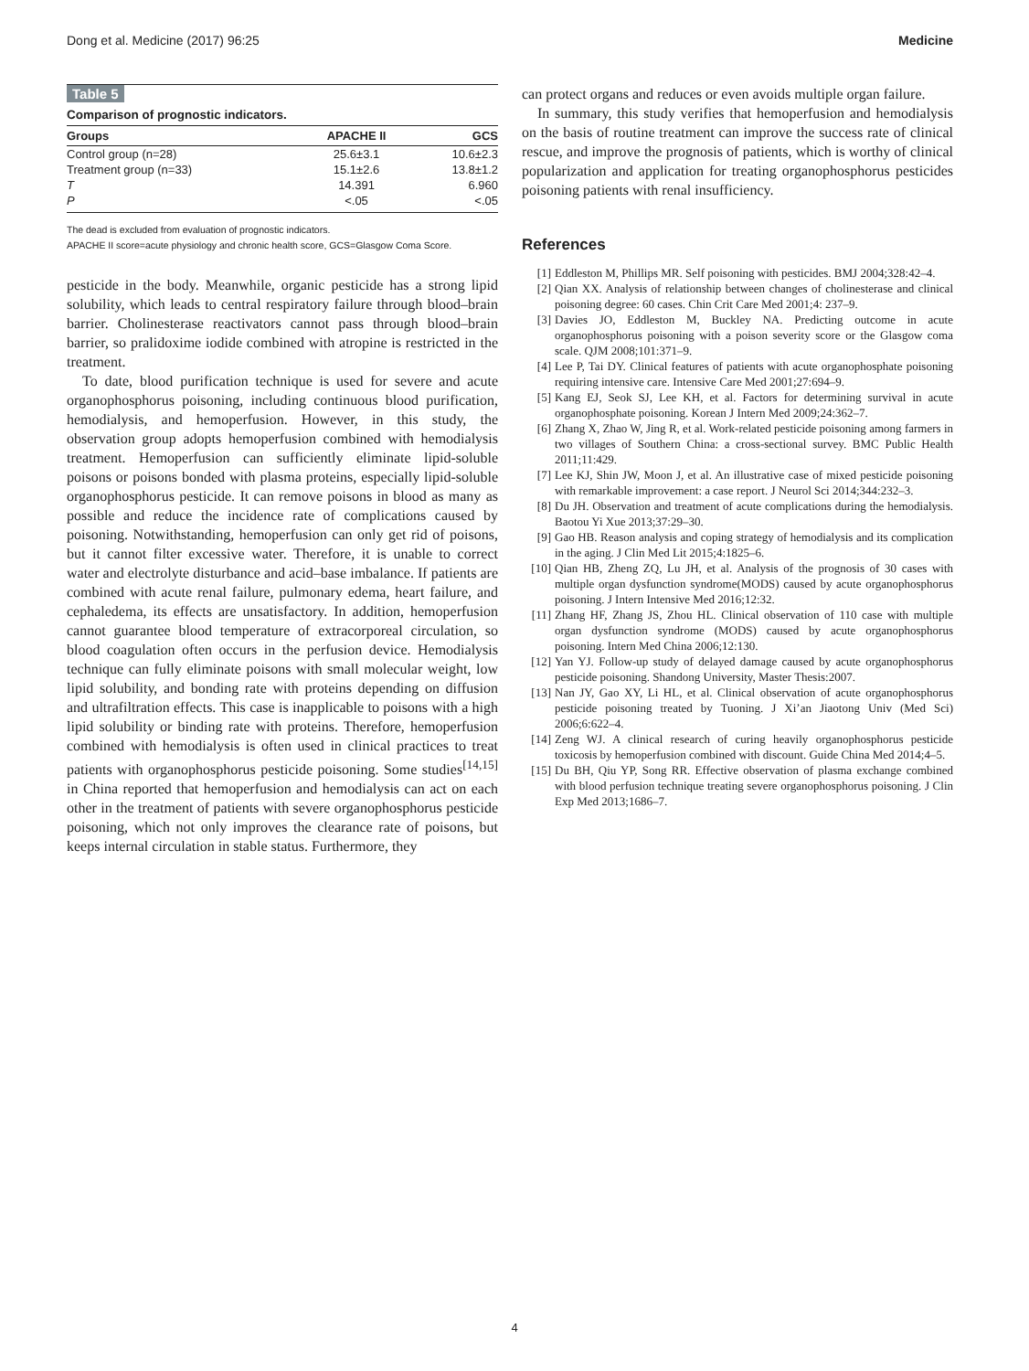Dong et al. Medicine (2017) 96:25 Medicine
Table 5
Comparison of prognostic indicators.
| Groups | APACHE II | GCS |
| --- | --- | --- |
| Control group (n=28) | 25.6±3.1 | 10.6±2.3 |
| Treatment group (n=33) | 15.1±2.6 | 13.8±1.2 |
| T | 14.391 | 6.960 |
| P | <.05 | <.05 |
The dead is excluded from evaluation of prognostic indicators.
APACHE II score=acute physiology and chronic health score, GCS=Glasgow Coma Score.
pesticide in the body. Meanwhile, organic pesticide has a strong lipid solubility, which leads to central respiratory failure through blood–brain barrier. Cholinesterase reactivators cannot pass through blood–brain barrier, so pralidoxime iodide combined with atropine is restricted in the treatment.
To date, blood purification technique is used for severe and acute organophosphorus poisoning, including continuous blood purification, hemodialysis, and hemoperfusion. However, in this study, the observation group adopts hemoperfusion combined with hemodialysis treatment. Hemoperfusion can sufficiently eliminate lipid-soluble poisons or poisons bonded with plasma proteins, especially lipid-soluble organophosphorus pesticide. It can remove poisons in blood as many as possible and reduce the incidence rate of complications caused by poisoning. Notwithstanding, hemoperfusion can only get rid of poisons, but it cannot filter excessive water. Therefore, it is unable to correct water and electrolyte disturbance and acid–base imbalance. If patients are combined with acute renal failure, pulmonary edema, heart failure, and cephaledema, its effects are unsatisfactory. In addition, hemoperfusion cannot guarantee blood temperature of extracorporeal circulation, so blood coagulation often occurs in the perfusion device. Hemodialysis technique can fully eliminate poisons with small molecular weight, low lipid solubility, and bonding rate with proteins depending on diffusion and ultrafiltration effects. This case is inapplicable to poisons with a high lipid solubility or binding rate with proteins. Therefore, hemoperfusion combined with hemodialysis is often used in clinical practices to treat patients with organophosphorus pesticide poisoning. Some studies<sup>[14,15]</sup> in China reported that hemoperfusion and hemodialysis can act on each other in the treatment of patients with severe organophosphorus pesticide poisoning, which not only improves the clearance rate of poisons, but keeps internal circulation in stable status. Furthermore, they
can protect organs and reduces or even avoids multiple organ failure.
In summary, this study verifies that hemoperfusion and hemodialysis on the basis of routine treatment can improve the success rate of clinical rescue, and improve the prognosis of patients, which is worthy of clinical popularization and application for treating organophosphorus pesticides poisoning patients with renal insufficiency.
References
[1] Eddleston M, Phillips MR. Self poisoning with pesticides. BMJ 2004;328:42–4.
[2] Qian XX. Analysis of relationship between changes of cholinesterase and clinical poisoning degree: 60 cases. Chin Crit Care Med 2001;4: 237–9.
[3] Davies JO, Eddleston M, Buckley NA. Predicting outcome in acute organophosphorus poisoning with a poison severity score or the Glasgow coma scale. QJM 2008;101:371–9.
[4] Lee P, Tai DY. Clinical features of patients with acute organophosphate poisoning requiring intensive care. Intensive Care Med 2001;27:694–9.
[5] Kang EJ, Seok SJ, Lee KH, et al. Factors for determining survival in acute organophosphate poisoning. Korean J Intern Med 2009;24:362–7.
[6] Zhang X, Zhao W, Jing R, et al. Work-related pesticide poisoning among farmers in two villages of Southern China: a cross-sectional survey. BMC Public Health 2011;11:429.
[7] Lee KJ, Shin JW, Moon J, et al. An illustrative case of mixed pesticide poisoning with remarkable improvement: a case report. J Neurol Sci 2014;344:232–3.
[8] Du JH. Observation and treatment of acute complications during the hemodialysis. Baotou Yi Xue 2013;37:29–30.
[9] Gao HB. Reason analysis and coping strategy of hemodialysis and its complication in the aging. J Clin Med Lit 2015;4:1825–6.
[10] Qian HB, Zheng ZQ, Lu JH, et al. Analysis of the prognosis of 30 cases with multiple organ dysfunction syndrome(MODS) caused by acute organophosphorus poisoning. J Intern Intensive Med 2016;12:32.
[11] Zhang HF, Zhang JS, Zhou HL. Clinical observation of 110 case with multiple organ dysfunction syndrome (MODS) caused by acute organophosphorus poisoning. Intern Med China 2006;12:130.
[12] Yan YJ. Follow-up study of delayed damage caused by acute organophosphorus pesticide poisoning. Shandong University, Master Thesis:2007.
[13] Nan JY, Gao XY, Li HL, et al. Clinical observation of acute organophosphorus pesticide poisoning treated by Tuoning. J Xi’an Jiaotong Univ (Med Sci) 2006;6:622–4.
[14] Zeng WJ. A clinical research of curing heavily organophosphorus pesticide toxicosis by hemoperfusion combined with discount. Guide China Med 2014;4–5.
[15] Du BH, Qiu YP, Song RR. Effective observation of plasma exchange combined with blood perfusion technique treating severe organophosphorus poisoning. J Clin Exp Med 2013;1686–7.
4